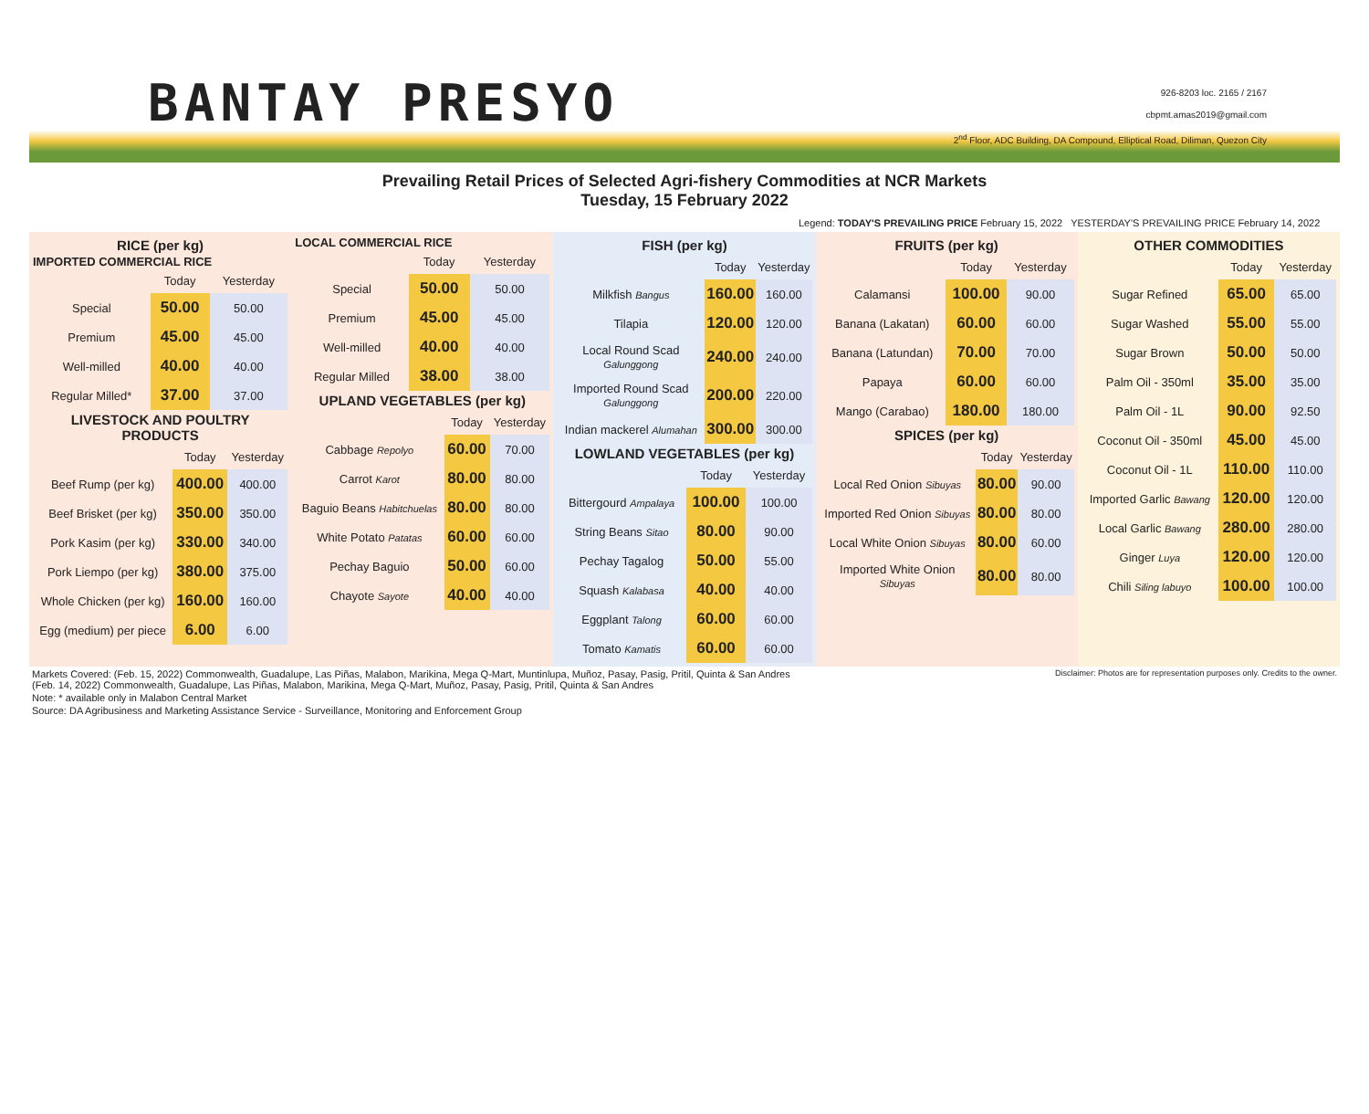BANTAY PRESYO
926-8203 loc. 2165 / 2167
cbpmt.amas2019@gmail.com
2<sup>nd</sup> Floor, ADC Building, DA Compound, Elliptical Road, Diliman, Quezon City
Prevailing Retail Prices of Selected Agri-fishery Commodities at NCR Markets
Tuesday, 15 February 2022
Legend: TODAY'S PREVAILING PRICE February 15, 2022 YESTERDAY'S PREVAILING PRICE February 14, 2022
RICE (per kg)
IMPORTED COMMERCIAL RICE
| | Today | Yesterday |
| --- | --- | --- |
| Special | 50.00 | 50.00 |
| Premium | 45.00 | 45.00 |
| Well-milled | 40.00 | 40.00 |
| Regular Milled* | 37.00 | 37.00 |
LIVESTOCK AND POULTRY PRODUCTS
| | Today | Yesterday |
| --- | --- | --- |
| Beef Rump (per kg) | 400.00 | 400.00 |
| Beef Brisket (per kg) | 350.00 | 350.00 |
| Pork Kasim (per kg) | 330.00 | 340.00 |
| Pork Liempo (per kg) | 380.00 | 375.00 |
| Whole Chicken (per kg) | 160.00 | 160.00 |
| Egg (medium) per piece | 6.00 | 6.00 |
LOCAL COMMERCIAL RICE
| | Today | Yesterday |
| --- | --- | --- |
| Special | 50.00 | 50.00 |
| Premium | 45.00 | 45.00 |
| Well-milled | 40.00 | 40.00 |
| Regular Milled | 38.00 | 38.00 |
UPLAND VEGETABLES (per kg)
| | Today | Yesterday |
| --- | --- | --- |
| Cabbage Repolyo | 60.00 | 70.00 |
| Carrot Karot | 80.00 | 80.00 |
| Baguio Beans Habitchuelas | 80.00 | 80.00 |
| White Potato Patatas | 60.00 | 60.00 |
| Pechay Baguio | 50.00 | 60.00 |
| Chayote Sayote | 40.00 | 40.00 |
FISH (per kg)
| | Today | Yesterday |
| --- | --- | --- |
| Milkfish Bangus | 160.00 | 160.00 |
| Tilapia | 120.00 | 120.00 |
| Local Round Scad Galunggong | 240.00 | 240.00 |
| Imported Round Scad Galunggong | 200.00 | 220.00 |
| Indian mackerel Alumahan | 300.00 | 300.00 |
LOWLAND VEGETABLES (per kg)
| | Today | Yesterday |
| --- | --- | --- |
| Bittergourd Ampalaya | 100.00 | 100.00 |
| String Beans Sitao | 80.00 | 90.00 |
| Pechay Tagalog | 50.00 | 55.00 |
| Squash Kalabasa | 40.00 | 40.00 |
| Eggplant Talong | 60.00 | 60.00 |
| Tomato Kamatis | 60.00 | 60.00 |
FRUITS (per kg)
| | Today | Yesterday |
| --- | --- | --- |
| Calamansi | 100.00 | 90.00 |
| Banana (Lakatan) | 60.00 | 60.00 |
| Banana (Latundan) | 70.00 | 70.00 |
| Papaya | 60.00 | 60.00 |
| Mango (Carabao) | 180.00 | 180.00 |
SPICES (per kg)
| | Today | Yesterday |
| --- | --- | --- |
| Local Red Onion Sibuyas | 80.00 | 90.00 |
| Imported Red Onion Sibuyas | 80.00 | 80.00 |
| Local White Onion Sibuyas | 80.00 | 60.00 |
| Imported White Onion Sibuyas | 80.00 | 80.00 |
OTHER COMMODITIES
| | Today | Yesterday |
| --- | --- | --- |
| Sugar Refined | 65.00 | 65.00 |
| Sugar Washed | 55.00 | 55.00 |
| Sugar Brown | 50.00 | 50.00 |
| Palm Oil - 350ml | 35.00 | 35.00 |
| Palm Oil - 1L | 90.00 | 92.50 |
| Coconut Oil - 350ml | 45.00 | 45.00 |
| Coconut Oil - 1L | 110.00 | 110.00 |
| Imported Garlic Bawang | 120.00 | 120.00 |
| Local Garlic Bawang | 280.00 | 280.00 |
| Ginger Luya | 120.00 | 120.00 |
| Chili Siling labuyo | 100.00 | 100.00 |
Markets Covered: (Feb. 15, 2022) Commonwealth, Guadalupe, Las Piñas, Malabon, Marikina, Mega Q-Mart, Muntinlupa, Muñoz, Pasay, Pasig, Pritil, Quinta & San Andres Disclaimer: Photos are for representation purposes only. Credits to the owner.
(Feb. 14, 2022) Commonwealth, Guadalupe, Las Piñas, Malabon, Marikina, Mega Q-Mart, Muñoz, Pasay, Pasig, Pritil, Quinta & San Andres
Note: * available only in Malabon Central Market
Source: DA Agribusiness and Marketing Assistance Service - Surveillance, Monitoring and Enforcement Group